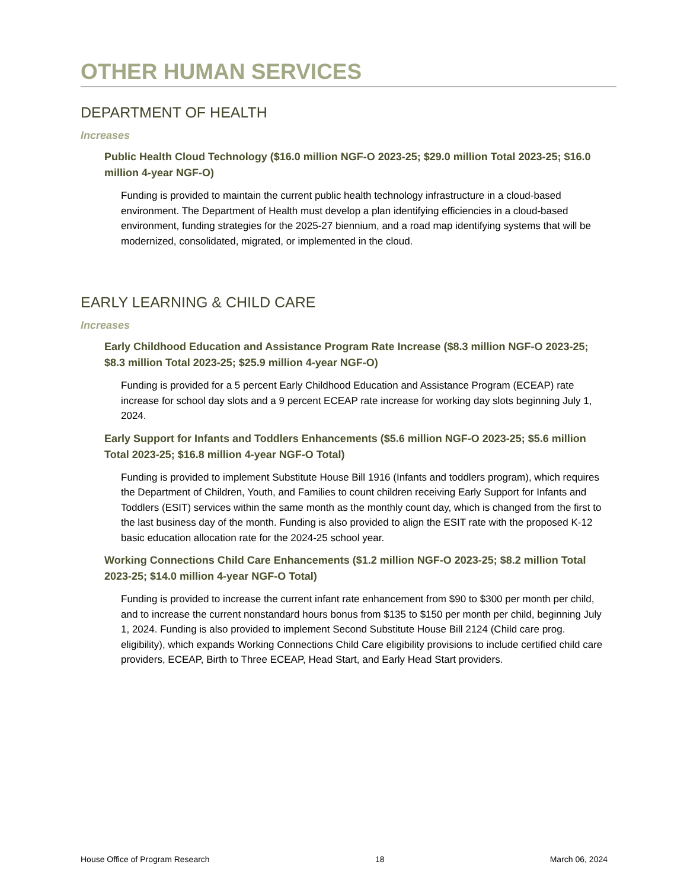OTHER HUMAN SERVICES
DEPARTMENT OF HEALTH
Increases
Public Health Cloud Technology ($16.0 million NGF-O 2023-25; $29.0 million Total 2023-25; $16.0 million 4-year NGF-O)
Funding is provided to maintain the current public health technology infrastructure in a cloud-based environment. The Department of Health must develop a plan identifying efficiencies in a cloud-based environment, funding strategies for the 2025-27 biennium, and a road map identifying systems that will be modernized, consolidated, migrated, or implemented in the cloud.
EARLY LEARNING & CHILD CARE
Increases
Early Childhood Education and Assistance Program Rate Increase ($8.3 million NGF-O 2023-25; $8.3 million Total 2023-25; $25.9 million 4-year NGF-O)
Funding is provided for a 5 percent Early Childhood Education and Assistance Program (ECEAP) rate increase for school day slots and a 9 percent ECEAP rate increase for working day slots beginning July 1, 2024.
Early Support for Infants and Toddlers Enhancements ($5.6 million NGF-O 2023-25; $5.6 million Total 2023-25; $16.8 million 4-year NGF-O Total)
Funding is provided to implement Substitute House Bill 1916 (Infants and toddlers program), which requires the Department of Children, Youth, and Families to count children receiving Early Support for Infants and Toddlers (ESIT) services within the same month as the monthly count day, which is changed from the first to the last business day of the month. Funding is also provided to align the ESIT rate with the proposed K-12 basic education allocation rate for the 2024-25 school year.
Working Connections Child Care Enhancements ($1.2 million NGF-O 2023-25; $8.2 million Total 2023-25; $14.0 million 4-year NGF-O Total)
Funding is provided to increase the current infant rate enhancement from $90 to $300 per month per child, and to increase the current nonstandard hours bonus from $135 to $150 per month per child, beginning July 1, 2024. Funding is also provided to implement Second Substitute House Bill 2124 (Child care prog. eligibility), which expands Working Connections Child Care eligibility provisions to include certified child care providers, ECEAP, Birth to Three ECEAP, Head Start, and Early Head Start providers.
House Office of Program Research 18 March 06, 2024